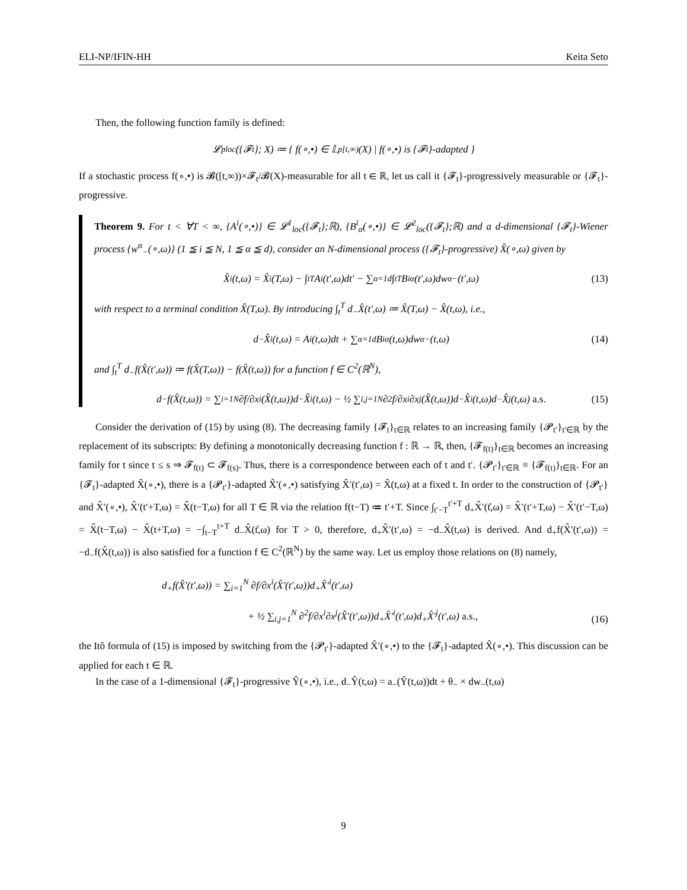ELI-NP/IFIN-HH Keita Seto
Then, the following function family is defined:
𝓛<sup>p</sup><sub>loc</sub>({𝓕<sub>t</sub>}; X) ≔ { f(∘,•) ∈ 𝕃<sup>p</sup><sub>[t,∞)</sub>(X) | f(∘,•) is {𝓕<sub>t</sub>}-adapted }
If a stochastic process f(∘,•) is 𝓑([t,∞))×𝓕<sub>t</sub>/𝓑(X)-measurable for all t ∈ ℝ, let us call it {𝓕<sub>t</sub>}-progressively measurable or {𝓕<sub>t</sub>}-progressive.
Theorem 9. For t < ∀T < ∞, {A<sup>i</sup>(∘,•)} ∈ 𝓛<sup>1</sup><sub>loc</sub>({𝓕<sub>t</sub>};ℝ), {B<sup>i</sup><sub>α</sub>(∘,•)} ∈ 𝓛<sup>2</sup><sub>loc</sub>({𝓕<sub>t</sub>};ℝ) and a d-dimensional {𝓕<sub>t</sub>}-Wiener process {w<sup>α</sup><sub>−</sub>(∘,ω)} (1 ≦ i ≦ N, 1 ≦ α ≦ d), consider an N-dimensional process ({𝓕<sub>t</sub>}-progressive) X̂(∘,ω) given by
X̂<sup>i</sup>(t,ω) = X̂<sup>i</sup>(T,ω) − ∫<sub>t</sub><sup>T</sup> A<sup>i</sup>(t′,ω)dt′ − ∑<sub>α=1</sub><sup>d</sup> ∫<sub>t</sub><sup>T</sup> B<sup>i</sup><sub>α</sub>(t′,ω)dw<sup>α</sup><sub>−</sub>(t′,ω) (13)
with respect to a terminal condition X̂(T,ω). By introducing ∫<sub>t</sub><sup>T</sup> d<sub>−</sub>X̂(t′,ω) ≔ X̂(T,ω) − X̂(t,ω), i.e.,
d<sub>−</sub>X̂<sup>i</sup>(t,ω) = A<sup>i</sup>(t,ω)dt + ∑<sub>α=1</sub><sup>d</sup> B<sup>i</sup><sub>α</sub>(t,ω)dw<sup>α</sup><sub>−</sub>(t,ω) (14)
and ∫<sub>t</sub><sup>T</sup> d<sub>−</sub>f(X̂(t′,ω)) ≔ f(X̂(T,ω)) − f(X̂(t,ω)) for a function f ∈ C<sup>2</sup>(ℝ<sup>N</sup>),
d<sub>−</sub>f(X̂(t,ω)) = ∑<sub>i=1</sub><sup>N</sup> ∂f/∂x<sup>i</sup>(X̂(t,ω))d<sub>−</sub>X̂<sup>i</sup>(t,ω) − ½ ∑<sub>i,j=1</sub><sup>N</sup> ∂<sup>2</sup>f/∂x<sup>i</sup>∂x<sup>j</sup>(X̂(t,ω))d<sub>−</sub>X̂<sup>i</sup>(t,ω)d<sub>−</sub>X̂<sup>j</sup>(t,ω) a.s. (15)
Consider the derivation of (15) by using (8). The decreasing family {𝓕<sub>t</sub>}<sub>t∈ℝ</sub> relates to an increasing family {𝓟<sub>t′</sub>}<sub>t′∈ℝ</sub> by the replacement of its subscripts: By defining a monotonically decreasing function f : ℝ → ℝ, then, {𝓕<sub>f(t)</sub>}<sub>t∈ℝ</sub> becomes an increasing family for t since t ≤ s ⇒ 𝓕<sub>f(t)</sub> ⊂ 𝓕<sub>f(s)</sub>. Thus, there is a correspondence between each of t and t′. {𝓟<sub>t′</sub>}<sub>t′∈ℝ</sub> ≡ {𝓕<sub>f(t)</sub>}<sub>t∈ℝ</sub>. For an {𝓕<sub>t</sub>}-adapted X̂(∘,•), there is a {𝓟<sub>t′</sub>}-adapted X̂′(∘,•) satisfying X̂′(t′,ω) = X̂(t,ω) at a fixed t. In order to the construction of {𝓟<sub>t′</sub>} and X̂′(∘,•), X̂′(t′+T,ω) = X̂(t−T,ω) for all T ∈ ℝ via the relation f(t−T) ≔ t′+T. Since ∫<sub>t′−T</sub><sup>t′+T</sup> d<sub>+</sub>X̂′(t̊,ω) = X̂′(t′+T,ω) − X̂′(t′−T,ω) = X̂(t−T,ω) − X̂(t+T,ω) = −∫<sub>t−T</sub><sup>t+T</sup> d<sub>−</sub>X̂(t̊,ω) for T > 0, therefore, d<sub>+</sub>X̂′(t′,ω) = −d<sub>−</sub>X̂(t,ω) is derived. And d<sub>+</sub>f(X̂′(t′,ω)) = −d<sub>−</sub>f(X̂(t,ω)) is also satisfied for a function f ∈ C<sup>2</sup>(ℝ<sup>N</sup>) by the same way. Let us employ those relations on (8) namely,
d<sub>+</sub>f(X̂′(t′,ω)) = ∑<sub>i=1</sub><sup>N</sup> ∂f/∂x<sup>i</sup>(X̂′(t′,ω))d<sub>+</sub>X̂′<sup>i</sup>(t′,ω)
+ ½ ∑<sub>i,j=1</sub><sup>N</sup> ∂<sup>2</sup>f/∂x<sup>i</sup>∂x<sup>j</sup>(X̂′(t′,ω))d<sub>+</sub>X̂′<sup>i</sup>(t′,ω)d<sub>+</sub>X̂′<sup>j</sup>(t′,ω) a.s.,
(16)
the Itô formula of (15) is imposed by switching from the {𝓟<sub>t′</sub>}-adapted X̂′(∘,•) to the {𝓕<sub>t</sub>}-adapted X̂(∘,•). This discussion can be applied for each t ∈ ℝ.
In the case of a 1-dimensional {𝓕<sub>t</sub>}-progressive Ŷ(∘,•), i.e., d<sub>−</sub>Ŷ(t,ω) = a<sub>−</sub>(Ŷ(t,ω))dt + θ<sub>−</sub> × dw<sub>−</sub>(t,ω)
9